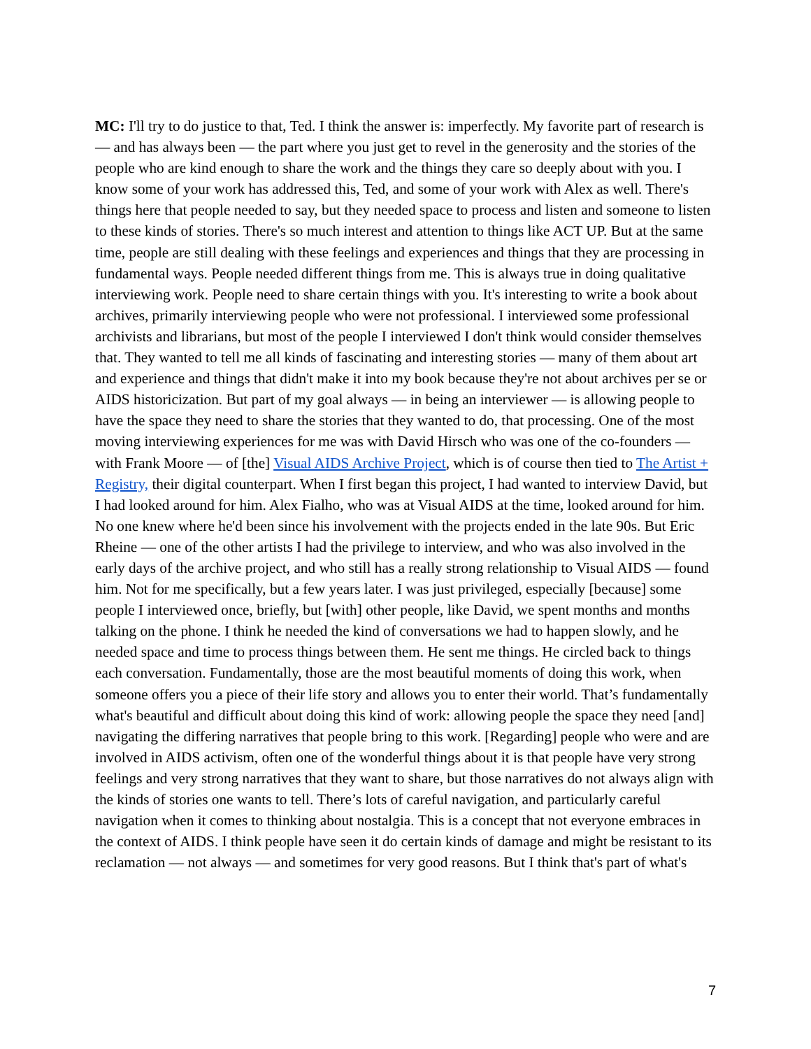MC: I'll try to do justice to that, Ted. I think the answer is: imperfectly. My favorite part of research is — and has always been — the part where you just get to revel in the generosity and the stories of the people who are kind enough to share the work and the things they care so deeply about with you. I know some of your work has addressed this, Ted, and some of your work with Alex as well. There's things here that people needed to say, but they needed space to process and listen and someone to listen to these kinds of stories. There's so much interest and attention to things like ACT UP. But at the same time, people are still dealing with these feelings and experiences and things that they are processing in fundamental ways. People needed different things from me. This is always true in doing qualitative interviewing work. People need to share certain things with you. It's interesting to write a book about archives, primarily interviewing people who were not professional. I interviewed some professional archivists and librarians, but most of the people I interviewed I don't think would consider themselves that. They wanted to tell me all kinds of fascinating and interesting stories — many of them about art and experience and things that didn't make it into my book because they're not about archives per se or AIDS historicization. But part of my goal always — in being an interviewer — is allowing people to have the space they need to share the stories that they wanted to do, that processing. One of the most moving interviewing experiences for me was with David Hirsch who was one of the co-founders — with Frank Moore — of [the] Visual AIDS Archive Project, which is of course then tied to The Artist + Registry, their digital counterpart. When I first began this project, I had wanted to interview David, but I had looked around for him. Alex Fialho, who was at Visual AIDS at the time, looked around for him. No one knew where he'd been since his involvement with the projects ended in the late 90s. But Eric Rheine — one of the other artists I had the privilege to interview, and who was also involved in the early days of the archive project, and who still has a really strong relationship to Visual AIDS — found him. Not for me specifically, but a few years later. I was just privileged, especially [because] some people I interviewed once, briefly, but [with] other people, like David, we spent months and months talking on the phone. I think he needed the kind of conversations we had to happen slowly, and he needed space and time to process things between them. He sent me things. He circled back to things each conversation. Fundamentally, those are the most beautiful moments of doing this work, when someone offers you a piece of their life story and allows you to enter their world. That’s fundamentally what's beautiful and difficult about doing this kind of work: allowing people the space they need [and] navigating the differing narratives that people bring to this work. [Regarding] people who were and are involved in AIDS activism, often one of the wonderful things about it is that people have very strong feelings and very strong narratives that they want to share, but those narratives do not always align with the kinds of stories one wants to tell. There’s lots of careful navigation, and particularly careful navigation when it comes to thinking about nostalgia. This is a concept that not everyone embraces in the context of AIDS. I think people have seen it do certain kinds of damage and might be resistant to its reclamation — not always — and sometimes for very good reasons. But I think that's part of what's
7